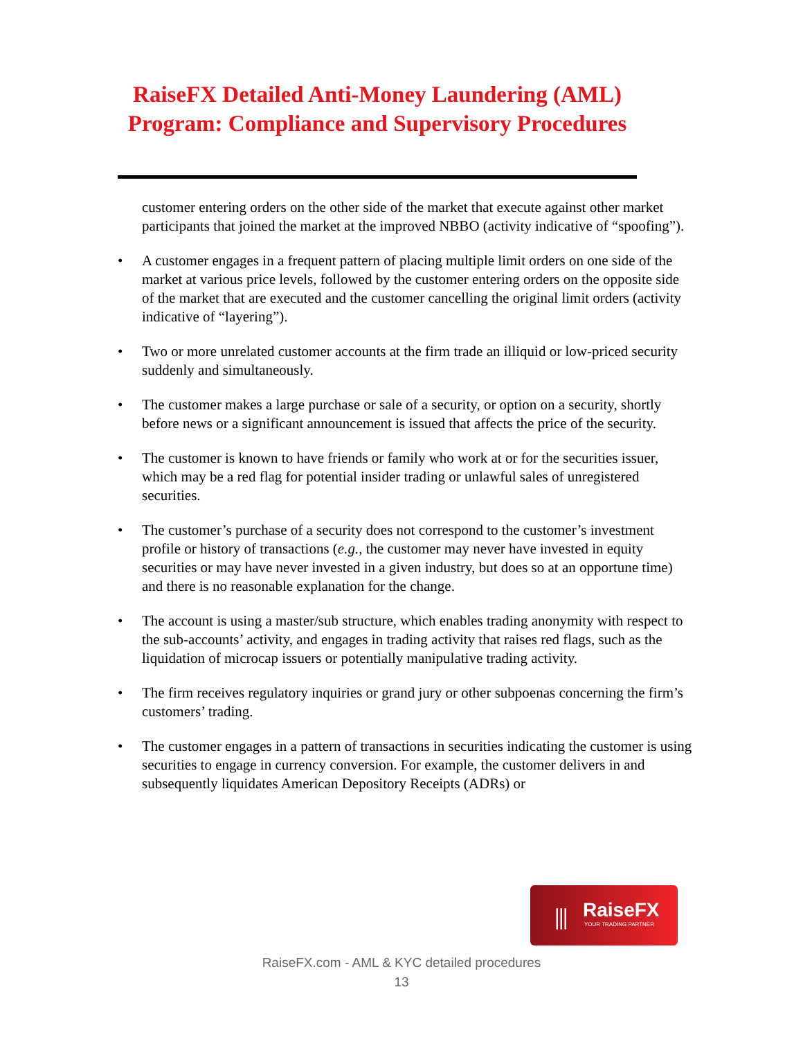RaiseFX Detailed Anti-Money Laundering (AML)
Program: Compliance and Supervisory Procedures
customer entering orders on the other side of the market that execute against other market participants that joined the market at the improved NBBO (activity indicative of “spoofing”).
• A customer engages in a frequent pattern of placing multiple limit orders on one side of the market at various price levels, followed by the customer entering orders on the opposite side of the market that are executed and the customer cancelling the original limit orders (activity indicative of “layering”).
• Two or more unrelated customer accounts at the firm trade an illiquid or low-priced security suddenly and simultaneously.
• The customer makes a large purchase or sale of a security, or option on a security, shortly before news or a significant announcement is issued that affects the price of the security.
• The customer is known to have friends or family who work at or for the securities issuer, which may be a red flag for potential insider trading or unlawful sales of unregistered securities.
• The customer’s purchase of a security does not correspond to the customer’s investment profile or history of transactions (e.g., the customer may never have invested in equity securities or may have never invested in a given industry, but does so at an opportune time) and there is no reasonable explanation for the change.
• The account is using a master/sub structure, which enables trading anonymity with respect to the sub-accounts’ activity, and engages in trading activity that raises red flags, such as the liquidation of microcap issuers or potentially manipulative trading activity.
• The firm receives regulatory inquiries or grand jury or other subpoenas concerning the firm’s customers’ trading.
• The customer engages in a pattern of transactions in securities indicating the customer is using securities to engage in currency conversion. For example, the customer delivers in and subsequently liquidates American Depository Receipts (ADRs) or
⫼ RaiseFX
YOUR TRADING PARTNER
RaiseFX.com - AML & KYC detailed procedures
13